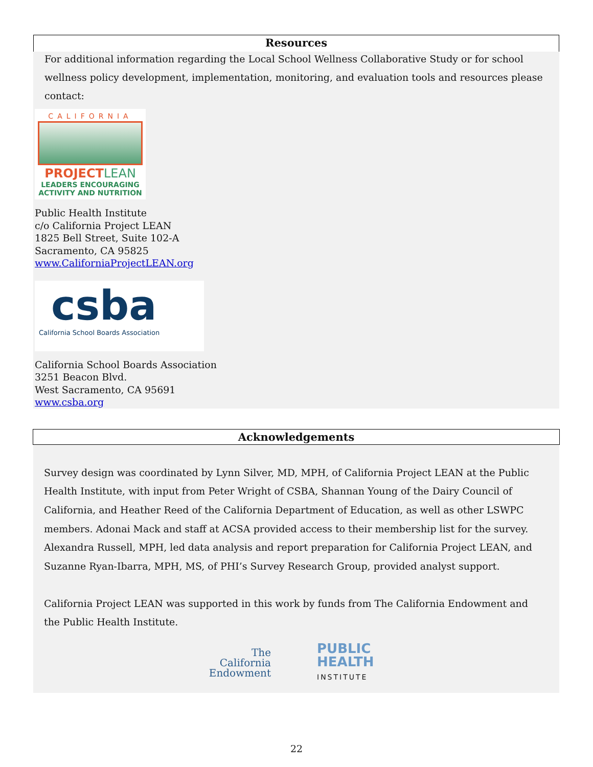Resources
For additional information regarding the Local School Wellness Collaborative Study or for school wellness policy development, implementation, monitoring, and evaluation tools and resources please contact:
CALIFORNIA
PROJECTLEAN
LEADERS ENCOURAGING
ACTIVITY AND NUTRITION
Public Health Institute
c/o California Project LEAN
1825 Bell Street, Suite 102-A
Sacramento, CA 95825
www.CaliforniaProjectLEAN.org
csba
California School Boards Association
California School Boards Association
3251 Beacon Blvd.
West Sacramento, CA 95691
www.csba.org
Acknowledgements
Survey design was coordinated by Lynn Silver, MD, MPH, of California Project LEAN at the Public Health Institute, with input from Peter Wright of CSBA, Shannan Young of the Dairy Council of California, and Heather Reed of the California Department of Education, as well as other LSWPC members. Adonai Mack and staff at ACSA provided access to their membership list for the survey. Alexandra Russell, MPH, led data analysis and report preparation for California Project LEAN, and Suzanne Ryan-Ibarra, MPH, MS, of PHI’s Survey Research Group, provided analyst support.
California Project LEAN was supported in this work by funds from The California Endowment and the Public Health Institute.
The
California
Endowment
PUBLIC
HEALTH
INSTITUTE
22